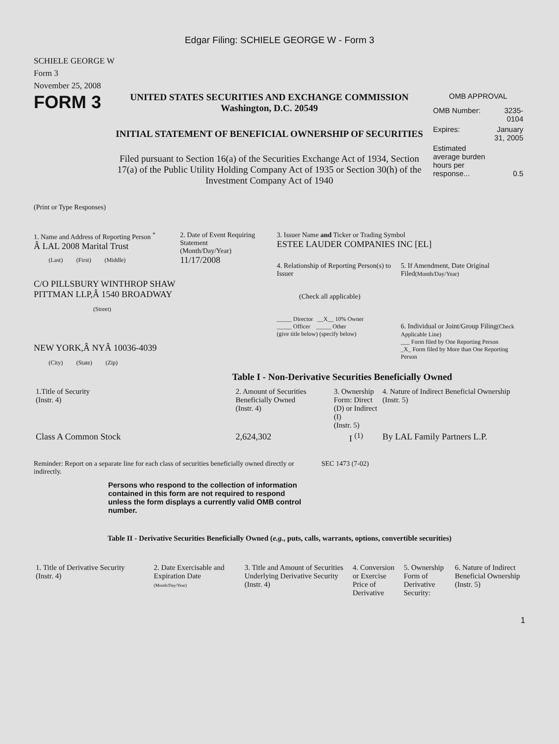Edgar Filing: SCHIELE GEORGE W - Form 3
SCHIELE GEORGE W
Form 3
November 25, 2008
FORM 3
UNITED STATES SECURITIES AND EXCHANGE COMMISSION
Washington, D.C. 20549
INITIAL STATEMENT OF BENEFICIAL OWNERSHIP OF SECURITIES
Filed pursuant to Section 16(a) of the Securities Exchange Act of 1934, Section 17(a) of the Public Utility Holding Company Act of 1935 or Section 30(h) of the Investment Company Act of 1940
OMB APPROVAL
| OMB Number: | 3235-0104 |
| Expires: | January 31, 2005 |
| Estimated average burden hours per response... | 0.5 |
(Print or Type Responses)
1. Name and Address of Reporting Person <sup>*</sup>
Â LAL 2008 Marital Trust
(Last) (First) (Middle)
C/O PILLSBURY WINTHROP SHAW PITTMAN LLP,Â 1540 BROADWAY
(Street)
NEW YORK,Â NYÂ 10036-4039
(City) (State) (Zip)
2. Date of Event Requiring Statement
(Month/Day/Year)
11/17/2008
3. Issuer Name and Ticker or Trading Symbol
ESTEE LAUDER COMPANIES INC [EL]
4. Relationship of Reporting Person(s) to Issuer
(Check all applicable)
_____ Director __X__ 10% Owner
_____ Officer _____ Other
(give title below) (specify below)
5. If Amendment, Date Original Filed(Month/Day/Year)
6. Individual or Joint/Group Filing(Check Applicable Line)
___ Form filed by One Reporting Person
_X_ Form filed by More than One Reporting Person
Table I - Non-Derivative Securities Beneficially Owned
| 1.Title of Security (Instr. 4) | 2. Amount of Securities Beneficially Owned (Instr. 4) | 3. Ownership Form: Direct (D) or Indirect (I) (Instr. 5) | 4. Nature of Indirect Beneficial Ownership (Instr. 5) |
| --- | --- | --- | --- |
| Class A Common Stock | 2,624,302 | I <sup>(1)</sup> | By LAL Family Partners L.P. |
Reminder: Report on a separate line for each class of securities beneficially owned directly or indirectly.
SEC 1473 (7-02)
Persons who respond to the collection of information contained in this form are not required to respond unless the form displays a currently valid OMB control number.
Table II - Derivative Securities Beneficially Owned (e.g., puts, calls, warrants, options, convertible securities)
| 1. Title of Derivative Security (Instr. 4) | 2. Date Exercisable and Expiration Date (Month/Day/Year) | 3. Title and Amount of Securities Underlying Derivative Security (Instr. 4) | 4. Conversion or Exercise Price of Derivative | 5. Ownership Form of Derivative Security: | 6. Nature of Indirect Beneficial Ownership (Instr. 5) |
| --- | --- | --- | --- | --- | --- |
1